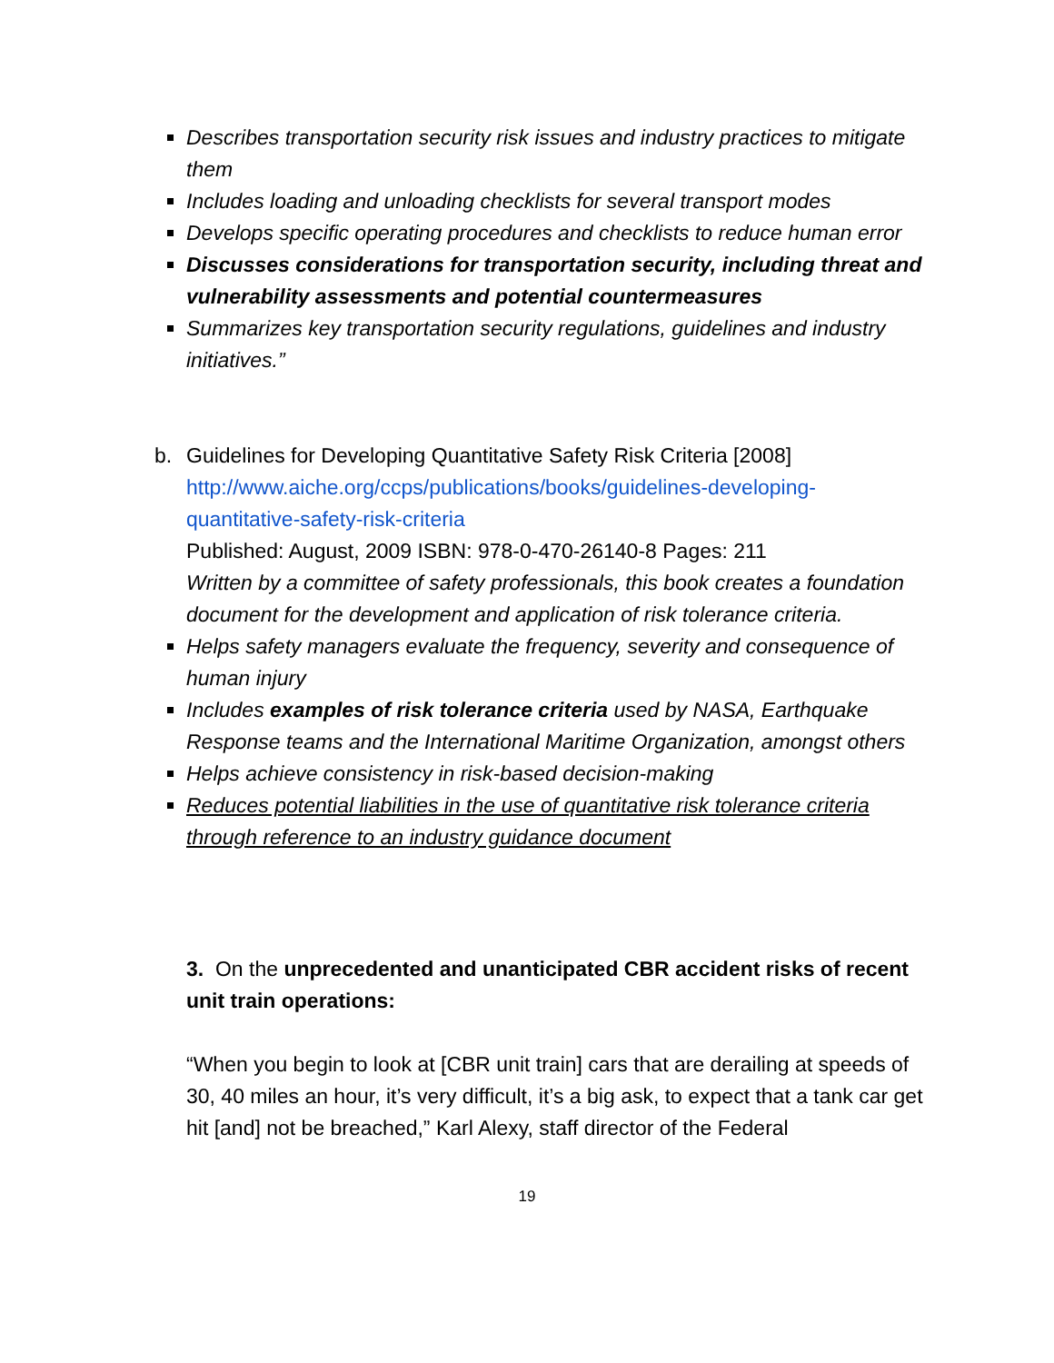Describes transportation security risk issues and industry practices to mitigate them
Includes loading and unloading checklists for several transport modes
Develops specific operating procedures and checklists to reduce human error
Discusses considerations for transportation security, including threat and vulnerability assessments and potential countermeasures
Summarizes key transportation security regulations, guidelines and industry initiatives.”
b. Guidelines for Developing Quantitative Safety Risk Criteria [2008]
http://www.aiche.org/ccps/publications/books/guidelines-developing-quantitative-safety-risk-criteria
Published: August, 2009 ISBN: 978-0-470-26140-8 Pages: 211
Written by a committee of safety professionals, this book creates a foundation document for the development and application of risk tolerance criteria.
Helps safety managers evaluate the frequency, severity and consequence of human injury
Includes examples of risk tolerance criteria used by NASA, Earthquake Response teams and the International Maritime Organization, amongst others
Helps achieve consistency in risk-based decision-making
Reduces potential liabilities in the use of quantitative risk tolerance criteria through reference to an industry guidance document
3. On the unprecedented and unanticipated CBR accident risks of recent unit train operations:
“When you begin to look at [CBR unit train] cars that are derailing at speeds of 30, 40 miles an hour, it’s very difficult, it’s a big ask, to expect that a tank car get hit [and] not be breached,” Karl Alexy, staff director of the Federal
19